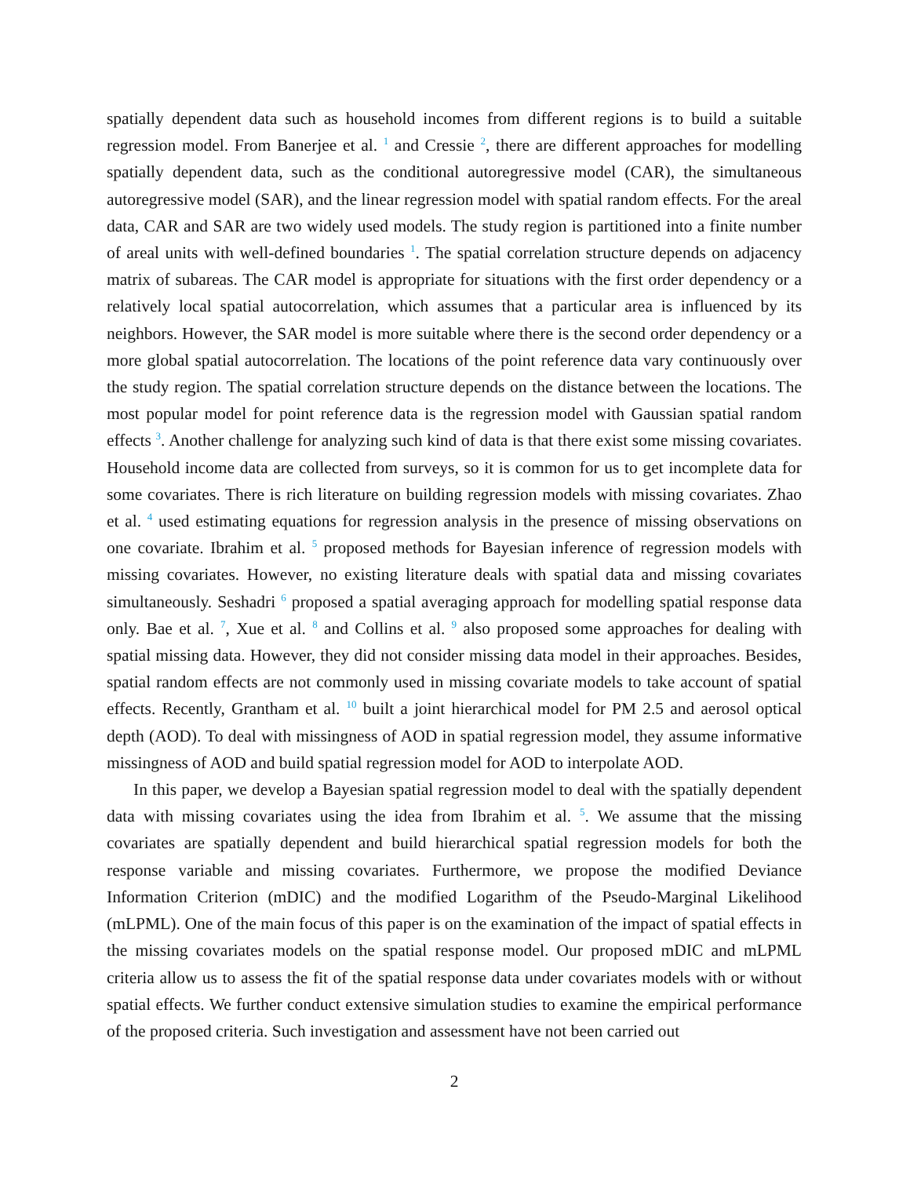spatially dependent data such as household incomes from different regions is to build a suitable regression model. From Banerjee et al. <sup>1</sup> and Cressie <sup>2</sup>, there are different approaches for modelling spatially dependent data, such as the conditional autoregressive model (CAR), the simultaneous autoregressive model (SAR), and the linear regression model with spatial random effects. For the areal data, CAR and SAR are two widely used models. The study region is partitioned into a finite number of areal units with well-defined boundaries <sup>1</sup>. The spatial correlation structure depends on adjacency matrix of subareas. The CAR model is appropriate for situations with the first order dependency or a relatively local spatial autocorrelation, which assumes that a particular area is influenced by its neighbors. However, the SAR model is more suitable where there is the second order dependency or a more global spatial autocorrelation. The locations of the point reference data vary continuously over the study region. The spatial correlation structure depends on the distance between the locations. The most popular model for point reference data is the regression model with Gaussian spatial random effects <sup>3</sup>. Another challenge for analyzing such kind of data is that there exist some missing covariates. Household income data are collected from surveys, so it is common for us to get incomplete data for some covariates. There is rich literature on building regression models with missing covariates. Zhao et al. <sup>4</sup> used estimating equations for regression analysis in the presence of missing observations on one covariate. Ibrahim et al. <sup>5</sup> proposed methods for Bayesian inference of regression models with missing covariates. However, no existing literature deals with spatial data and missing covariates simultaneously. Seshadri <sup>6</sup> proposed a spatial averaging approach for modelling spatial response data only. Bae et al. <sup>7</sup>, Xue et al. <sup>8</sup> and Collins et al. <sup>9</sup> also proposed some approaches for dealing with spatial missing data. However, they did not consider missing data model in their approaches. Besides, spatial random effects are not commonly used in missing covariate models to take account of spatial effects. Recently, Grantham et al. <sup>10</sup> built a joint hierarchical model for PM 2.5 and aerosol optical depth (AOD). To deal with missingness of AOD in spatial regression model, they assume informative missingness of AOD and build spatial regression model for AOD to interpolate AOD.
In this paper, we develop a Bayesian spatial regression model to deal with the spatially dependent data with missing covariates using the idea from Ibrahim et al. <sup>5</sup>. We assume that the missing covariates are spatially dependent and build hierarchical spatial regression models for both the response variable and missing covariates. Furthermore, we propose the modified Deviance Information Criterion (mDIC) and the modified Logarithm of the Pseudo-Marginal Likelihood (mLPML). One of the main focus of this paper is on the examination of the impact of spatial effects in the missing covariates models on the spatial response model. Our proposed mDIC and mLPML criteria allow us to assess the fit of the spatial response data under covariates models with or without spatial effects. We further conduct extensive simulation studies to examine the empirical performance of the proposed criteria. Such investigation and assessment have not been carried out
2